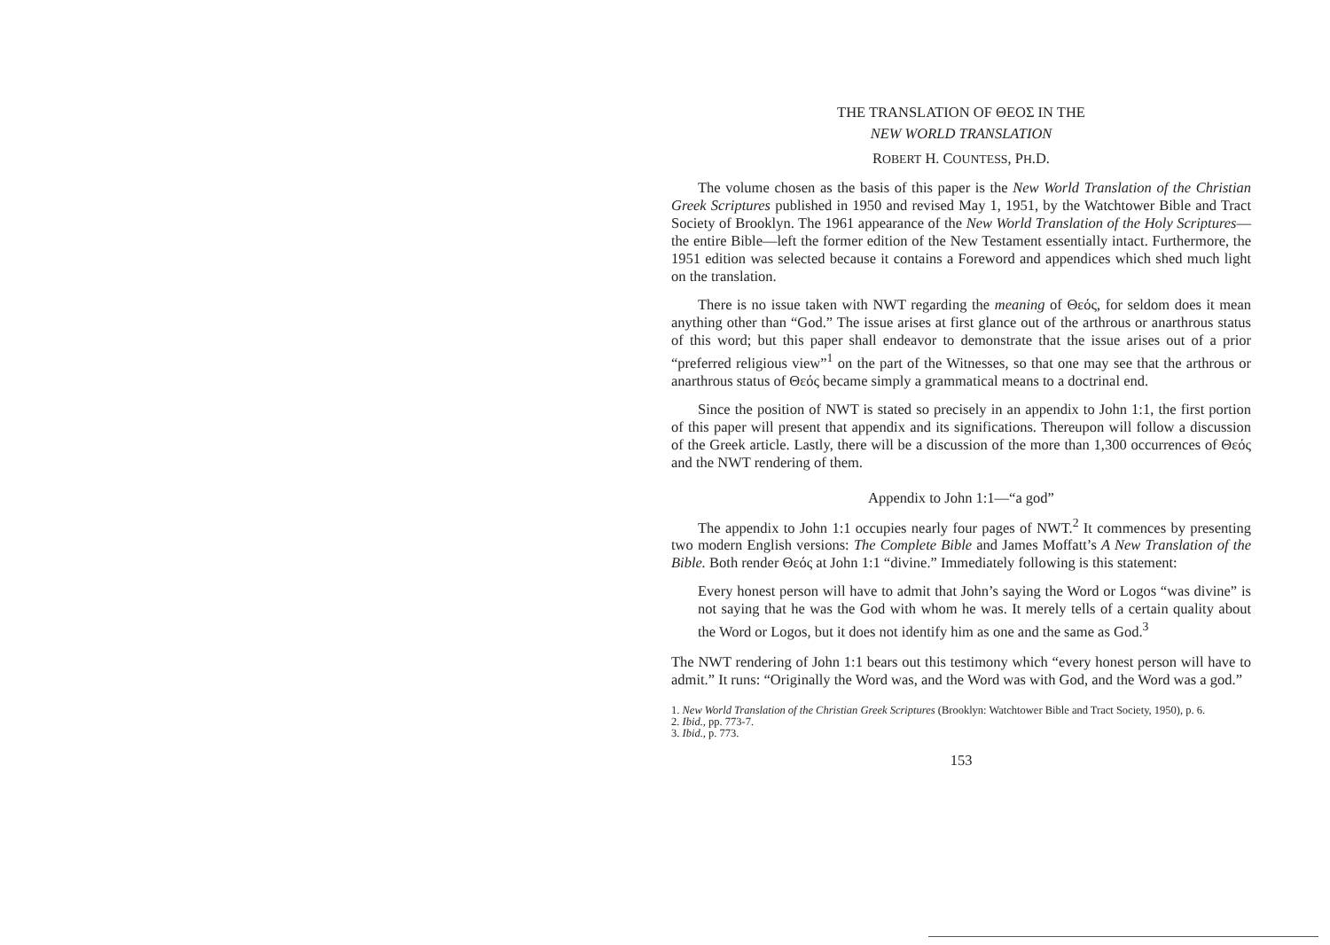THE TRANSLATION OF ΘΕΟΣ IN THE
NEW WORLD TRANSLATION
ROBERT H. COUNTESS, PH.D.
The volume chosen as the basis of this paper is the New World Translation of the Christian Greek Scriptures published in 1950 and revised May 1, 1951, by the Watchtower Bible and Tract Society of Brooklyn. The 1961 appearance of the New World Translation of the Holy Scriptures—the entire Bible—left the former edition of the New Testament essentially intact. Furthermore, the 1951 edition was selected because it contains a Foreword and appendices which shed much light on the translation.
There is no issue taken with NWT regarding the meaning of Θεός, for seldom does it mean anything other than “God.” The issue arises at first glance out of the arthrous or anarthrous status of this word; but this paper shall endeavor to demonstrate that the issue arises out of a prior “preferred religious view”<sup>1</sup> on the part of the Witnesses, so that one may see that the arthrous or anarthrous status of Θεός became simply a grammatical means to a doctrinal end.
Since the position of NWT is stated so precisely in an appendix to John 1:1, the first portion of this paper will present that appendix and its significations. Thereupon will follow a discussion of the Greek article. Lastly, there will be a discussion of the more than 1,300 occurrences of Θεός and the NWT rendering of them.
Appendix to John 1:1—“a god”
The appendix to John 1:1 occupies nearly four pages of NWT.<sup>2</sup> It commences by presenting two modern English versions: The Complete Bible and James Moffatt’s A New Translation of the Bible. Both render Θεός at John 1:1 “divine.” Immediately following is this statement:
Every honest person will have to admit that John’s saying the Word or Logos “was divine” is not saying that he was the God with whom he was. It merely tells of a certain quality about the Word or Logos, but it does not identify him as one and the same as God.<sup>3</sup>
The NWT rendering of John 1:1 bears out this testimony which “every honest person will have to admit.” It runs: “Originally the Word was, and the Word was with God, and the Word was a god.”
1. New World Translation of the Christian Greek Scriptures (Brooklyn: Watchtower Bible and Tract Society, 1950), p. 6.
2. Ibid., pp. 773-7.
3. Ibid., p. 773.
153